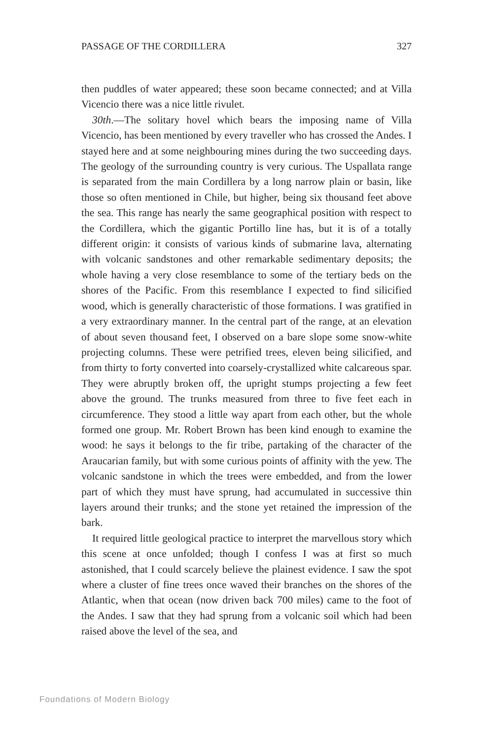PASSAGE OF THE CORDILLERA 327
then puddles of water appeared; these soon became connected; and at Villa Vicencio there was a nice little rivulet.
30th.—The solitary hovel which bears the imposing name of Villa Vicencio, has been mentioned by every traveller who has crossed the Andes. I stayed here and at some neighbouring mines during the two succeeding days. The geology of the surrounding country is very curious. The Uspallata range is separated from the main Cordillera by a long narrow plain or basin, like those so often mentioned in Chile, but higher, being six thousand feet above the sea. This range has nearly the same geographical position with respect to the Cordillera, which the gigantic Portillo line has, but it is of a totally different origin: it consists of various kinds of submarine lava, alternating with volcanic sandstones and other remarkable sedimentary deposits; the whole having a very close resemblance to some of the tertiary beds on the shores of the Pacific. From this resemblance I expected to find silicified wood, which is generally characteristic of those formations. I was gratified in a very extraordinary manner. In the central part of the range, at an elevation of about seven thousand feet, I observed on a bare slope some snow-white projecting columns. These were petrified trees, eleven being silicified, and from thirty to forty converted into coarsely-crystallized white calcareous spar. They were abruptly broken off, the upright stumps projecting a few feet above the ground. The trunks measured from three to five feet each in circumference. They stood a little way apart from each other, but the whole formed one group. Mr. Robert Brown has been kind enough to examine the wood: he says it belongs to the fir tribe, partaking of the character of the Araucarian family, but with some curious points of affinity with the yew. The volcanic sandstone in which the trees were embedded, and from the lower part of which they must have sprung, had accumulated in successive thin layers around their trunks; and the stone yet retained the impression of the bark.
It required little geological practice to interpret the marvellous story which this scene at once unfolded; though I confess I was at first so much astonished, that I could scarcely believe the plainest evidence. I saw the spot where a cluster of fine trees once waved their branches on the shores of the Atlantic, when that ocean (now driven back 700 miles) came to the foot of the Andes. I saw that they had sprung from a volcanic soil which had been raised above the level of the sea, and
Foundations of Modern Biology